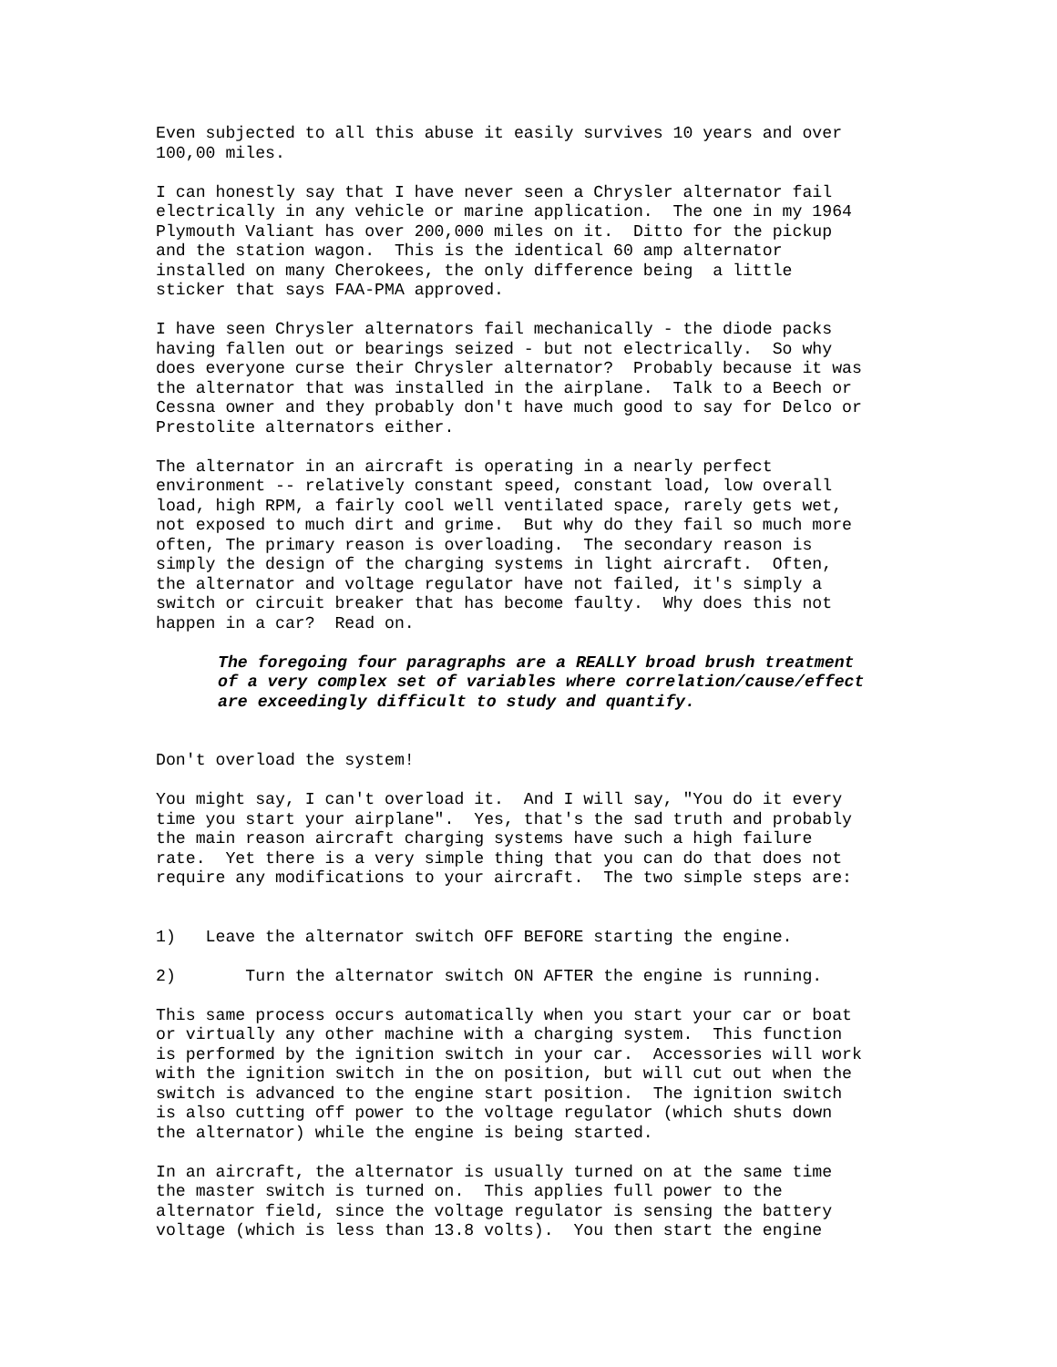Even subjected to all this abuse it easily survives 10 years and over 100,00 miles.
I can honestly say that I have never seen a Chrysler alternator fail electrically in any vehicle or marine application. The one in my 1964 Plymouth Valiant has over 200,000 miles on it. Ditto for the pickup and the station wagon. This is the identical 60 amp alternator installed on many Cherokees, the only difference being a little sticker that says FAA-PMA approved.
I have seen Chrysler alternators fail mechanically - the diode packs having fallen out or bearings seized - but not electrically. So why does everyone curse their Chrysler alternator? Probably because it was the alternator that was installed in the airplane. Talk to a Beech or Cessna owner and they probably don't have much good to say for Delco or Prestolite alternators either.
The alternator in an aircraft is operating in a nearly perfect environment -- relatively constant speed, constant load, low overall load, high RPM, a fairly cool well ventilated space, rarely gets wet, not exposed to much dirt and grime. But why do they fail so much more often, The primary reason is overloading. The secondary reason is simply the design of the charging systems in light aircraft. Often, the alternator and voltage regulator have not failed, it's simply a switch or circuit breaker that has become faulty. Why does this not happen in a car? Read on.
The foregoing four paragraphs are a REALLY broad brush treatment of a very complex set of variables where correlation/cause/effect are exceedingly difficult to study and quantify.
Don't overload the system!
You might say, I can't overload it. And I will say, "You do it every time you start your airplane". Yes, that's the sad truth and probably the main reason aircraft charging systems have such a high failure rate. Yet there is a very simple thing that you can do that does not require any modifications to your aircraft. The two simple steps are:
1) Leave the alternator switch OFF BEFORE starting the engine.
2) Turn the alternator switch ON AFTER the engine is running.
This same process occurs automatically when you start your car or boat or virtually any other machine with a charging system. This function is performed by the ignition switch in your car. Accessories will work with the ignition switch in the on position, but will cut out when the switch is advanced to the engine start position. The ignition switch is also cutting off power to the voltage regulator (which shuts down the alternator) while the engine is being started.
In an aircraft, the alternator is usually turned on at the same time the master switch is turned on. This applies full power to the alternator field, since the voltage regulator is sensing the battery voltage (which is less than 13.8 volts). You then start the engine